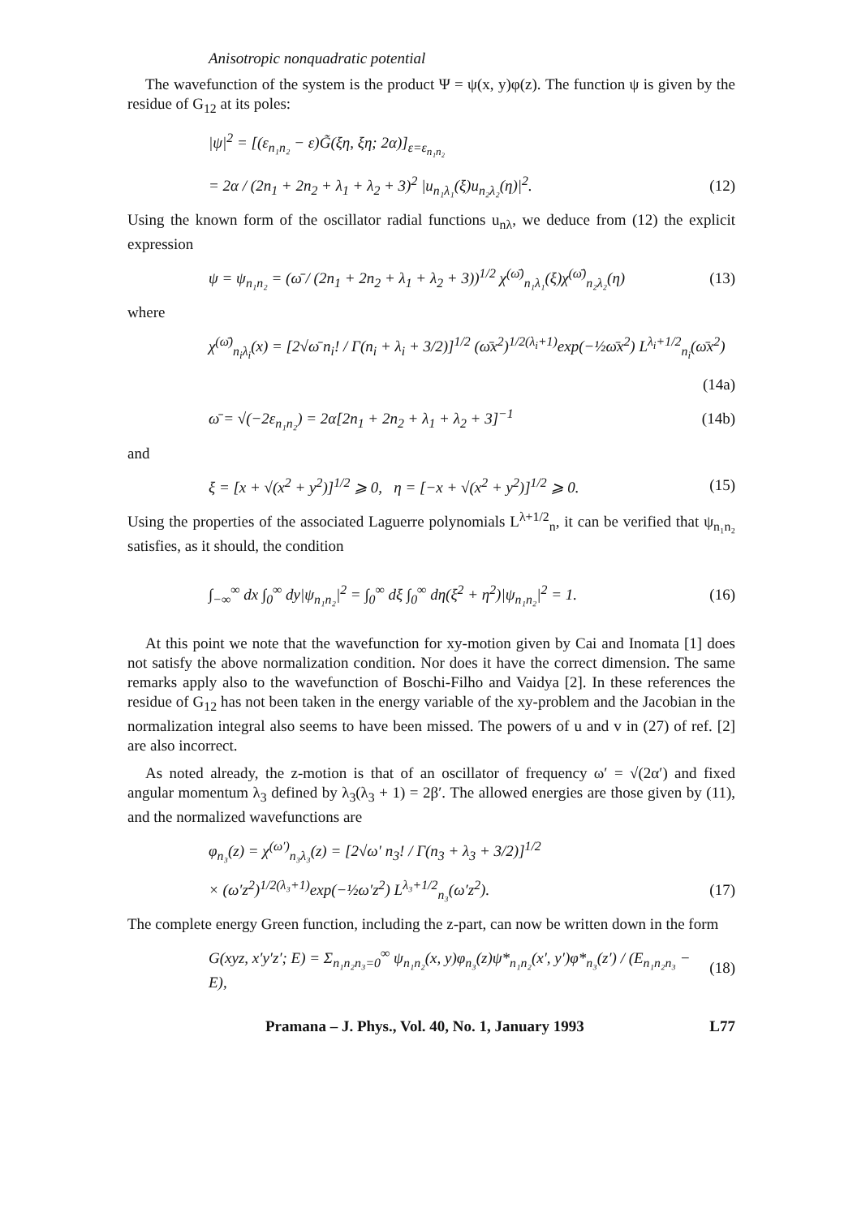Anisotropic nonquadratic potential
The wavefunction of the system is the product Ψ = ψ(x, y)φ(z). The function ψ is given by the residue of G<sub>12</sub> at its poles:
|ψ|<sup>2</sup> = [(ε<sub>n₁n₂</sub> − ε)G̃(ξη, ξη; 2α)]<sub>ε=ε<sub>n₁n₂</sub></sub>
= 2α / (2n<sub>1</sub> + 2n<sub>2</sub> + λ<sub>1</sub> + λ<sub>2</sub> + 3)<sup>2</sup> |u<sub>n₁λ₁</sub>(ξ)u<sub>n₂λ₂</sub>(η)|<sup>2</sup>.
(12)
Using the known form of the oscillator radial functions u<sub>nλ</sub>, we deduce from (12) the explicit expression
ψ = ψ<sub>n₁n₂</sub> = (ω̄ / (2n<sub>1</sub> + 2n<sub>2</sub> + λ<sub>1</sub> + λ<sub>2</sub> + 3))<sup>1/2</sup> χ<sup>(ω̄)</sup><sub>n₁λ₁</sub>(ξ)χ<sup>(ω̄)</sup><sub>n₂λ₂</sub>(η)
(13)
where
χ<sup>(ω̄)</sup><sub>n<sub>i</sub>λ<sub>i</sub></sub>(x) = [2√ω̄ n<sub>i</sub>! / Γ(n<sub>i</sub> + λ<sub>i</sub> + 3/2)]<sup>1/2</sup> (ω̄x<sup>2</sup>)<sup>1/2(λ<sub>i</sub>+1)</sup>exp(−½ω̄x<sup>2</sup>) L<sup>λ<sub>i</sub>+1/2</sup><sub>n<sub>i</sub></sub>(ω̄x<sup>2</sup>)
(14a)
ω̄ = √(−2ε<sub>n₁n₂</sub>) = 2α[2n<sub>1</sub> + 2n<sub>2</sub> + λ<sub>1</sub> + λ<sub>2</sub> + 3]<sup>−1</sup>
(14b)
and
ξ = [x + √(x<sup>2</sup> + y<sup>2</sup>)]<sup>1/2</sup> ⩾ 0, η = [−x + √(x<sup>2</sup> + y<sup>2</sup>)]<sup>1/2</sup> ⩾ 0.
(15)
Using the properties of the associated Laguerre polynomials L<sup>λ+1/2</sup><sub>n</sub>, it can be verified that ψ<sub>n₁n₂</sub> satisfies, as it should, the condition
∫<sub>−∞</sub><sup>∞</sup> dx ∫<sub>0</sub><sup>∞</sup> dy|ψ<sub>n₁n₂</sub>|<sup>2</sup> = ∫<sub>0</sub><sup>∞</sup> dξ ∫<sub>0</sub><sup>∞</sup> dη(ξ<sup>2</sup> + η<sup>2</sup>)|ψ<sub>n₁n₂</sub>|<sup>2</sup> = 1.
(16)
At this point we note that the wavefunction for xy-motion given by Cai and Inomata [1] does not satisfy the above normalization condition. Nor does it have the correct dimension. The same remarks apply also to the wavefunction of Boschi-Filho and Vaidya [2]. In these references the residue of G<sub>12</sub> has not been taken in the energy variable of the xy-problem and the Jacobian in the normalization integral also seems to have been missed. The powers of u and v in (27) of ref. [2] are also incorrect.
As noted already, the z-motion is that of an oscillator of frequency ω′ = √(2α′) and fixed angular momentum λ<sub>3</sub> defined by λ<sub>3</sub>(λ<sub>3</sub> + 1) = 2β′. The allowed energies are those given by (11), and the normalized wavefunctions are
φ<sub>n₃</sub>(z) = χ<sup>(ω′)</sup><sub>n₃λ₃</sub>(z) = [2√ω′ n<sub>3</sub>! / Γ(n<sub>3</sub> + λ<sub>3</sub> + 3/2)]<sup>1/2</sup>
× (ω′z<sup>2</sup>)<sup>1/2(λ₃+1)</sup>exp(−½ω′z<sup>2</sup>) L<sup>λ₃+1/2</sup><sub>n₃</sub>(ω′z<sup>2</sup>).
(17)
The complete energy Green function, including the z-part, can now be written down in the form
G(xyz, x′y′z′; E) = Σ<sub>n₁n₂n₃=0</sub><sup>∞</sup> ψ<sub>n₁n₂</sub>(x, y)φ<sub>n₃</sub>(z)ψ*<sub>n₁n₂</sub>(x′, y′)φ*<sub>n₃</sub>(z′) / (E<sub>n₁n₂n₃</sub> − E),
(18)
Pramana – J. Phys., Vol. 40, No. 1, January 1993 L77